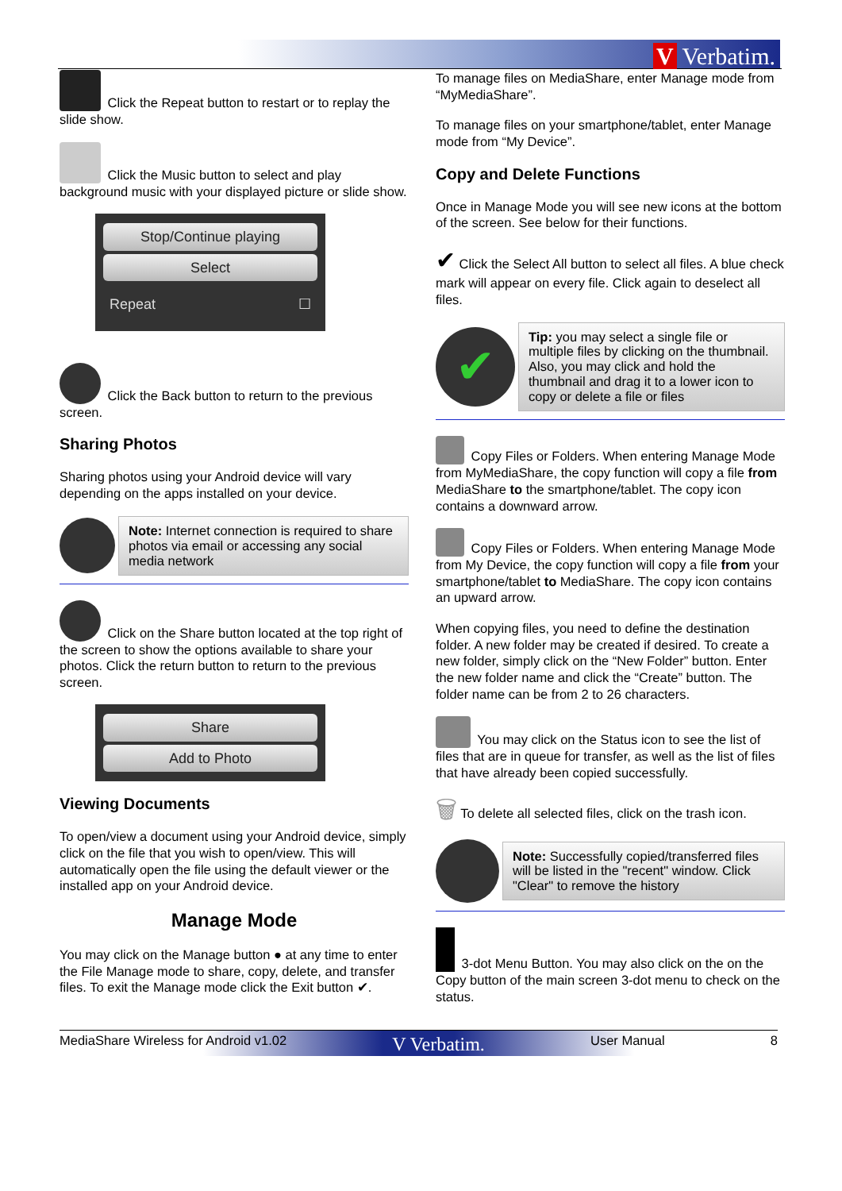V Verbatim.
Click the Repeat button to restart or to replay the slide show.
Click the Music button to select and play background music with your displayed picture or slide show.
Stop/Continue playing
Select
Repeat ☐
Click the Back button to return to the previous screen.
Sharing Photos
Sharing photos using your Android device will vary depending on the apps installed on your device.
Note: Internet connection is required to share photos via email or accessing any social media network
Click on the Share button located at the top right of the screen to show the options available to share your photos. Click the return button to return to the previous screen.
Share
Add to Photo
Viewing Documents
To open/view a document using your Android device, simply click on the file that you wish to open/view. This will automatically open the file using the default viewer or the installed app on your Android device.
Manage Mode
You may click on the Manage button ● at any time to enter the File Manage mode to share, copy, delete, and transfer files. To exit the Manage mode click the Exit button ✔.
To manage files on MediaShare, enter Manage mode from “MyMediaShare”.
To manage files on your smartphone/tablet, enter Manage mode from “My Device”.
Copy and Delete Functions
Once in Manage Mode you will see new icons at the bottom of the screen. See below for their functions.
✔ Click the Select All button to select all files. A blue check mark will appear on every file. Click again to deselect all files.
✔
Tip: you may select a single file or multiple files by clicking on the thumbnail. Also, you may click and hold the thumbnail and drag it to a lower icon to copy or delete a file or files
Copy Files or Folders. When entering Manage Mode from MyMediaShare, the copy function will copy a file from MediaShare to the smartphone/tablet. The copy icon contains a downward arrow.
Copy Files or Folders. When entering Manage Mode from My Device, the copy function will copy a file from your smartphone/tablet to MediaShare. The copy icon contains an upward arrow.
When copying files, you need to define the destination folder. A new folder may be created if desired. To create a new folder, simply click on the “New Folder” button. Enter the new folder name and click the “Create” button. The folder name can be from 2 to 26 characters.
You may click on the Status icon to see the list of files that are in queue for transfer, as well as the list of files that have already been copied successfully.
🗑 To delete all selected files, click on the trash icon.
Note: Successfully copied/transferred files will be listed in the "recent" window. Click "Clear" to remove the history
3-dot Menu Button. You may also click on the on the Copy button of the main screen 3-dot menu to check on the status.
MediaShare Wireless for Android v1.02 V Verbatim. User Manual 8